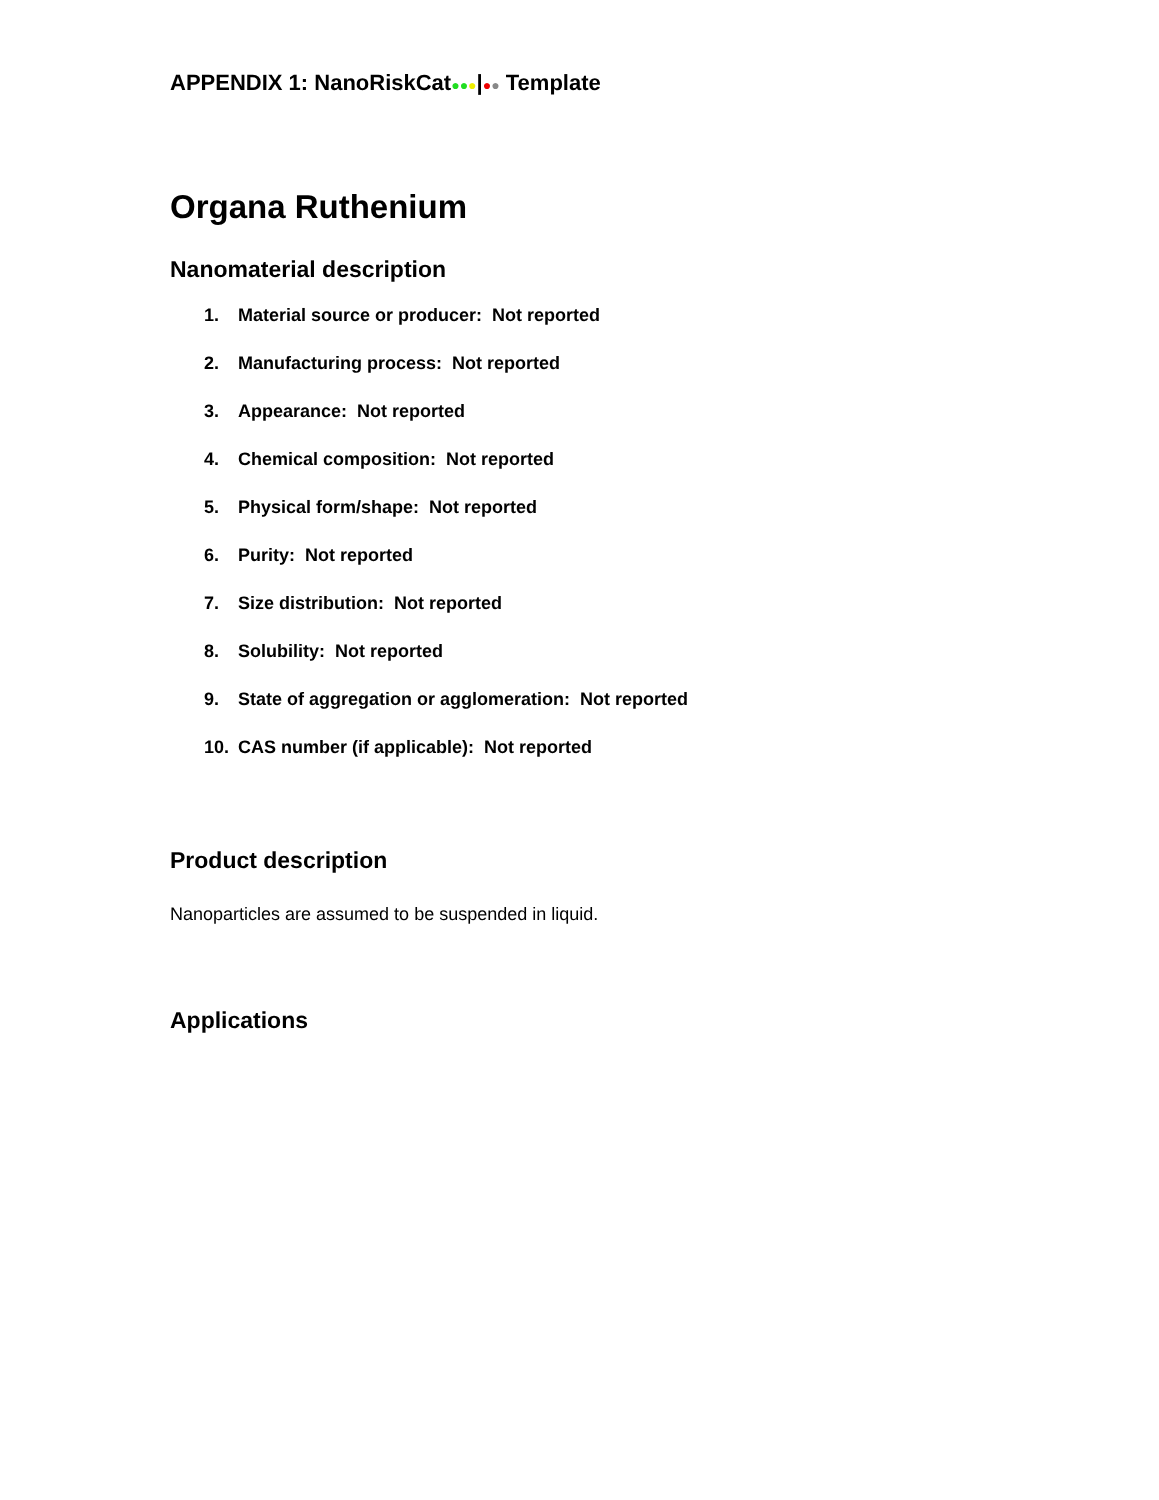APPENDIX 1: NanoRiskCat●●●|●● Template
Organa Ruthenium
Nanomaterial description
1. Material source or producer: Not reported
2. Manufacturing process: Not reported
3. Appearance: Not reported
4. Chemical composition: Not reported
5. Physical form/shape: Not reported
6. Purity: Not reported
7. Size distribution: Not reported
8. Solubility: Not reported
9. State of aggregation or agglomeration: Not reported
10. CAS number (if applicable): Not reported
Product description
Nanoparticles are assumed to be suspended in liquid.
Applications